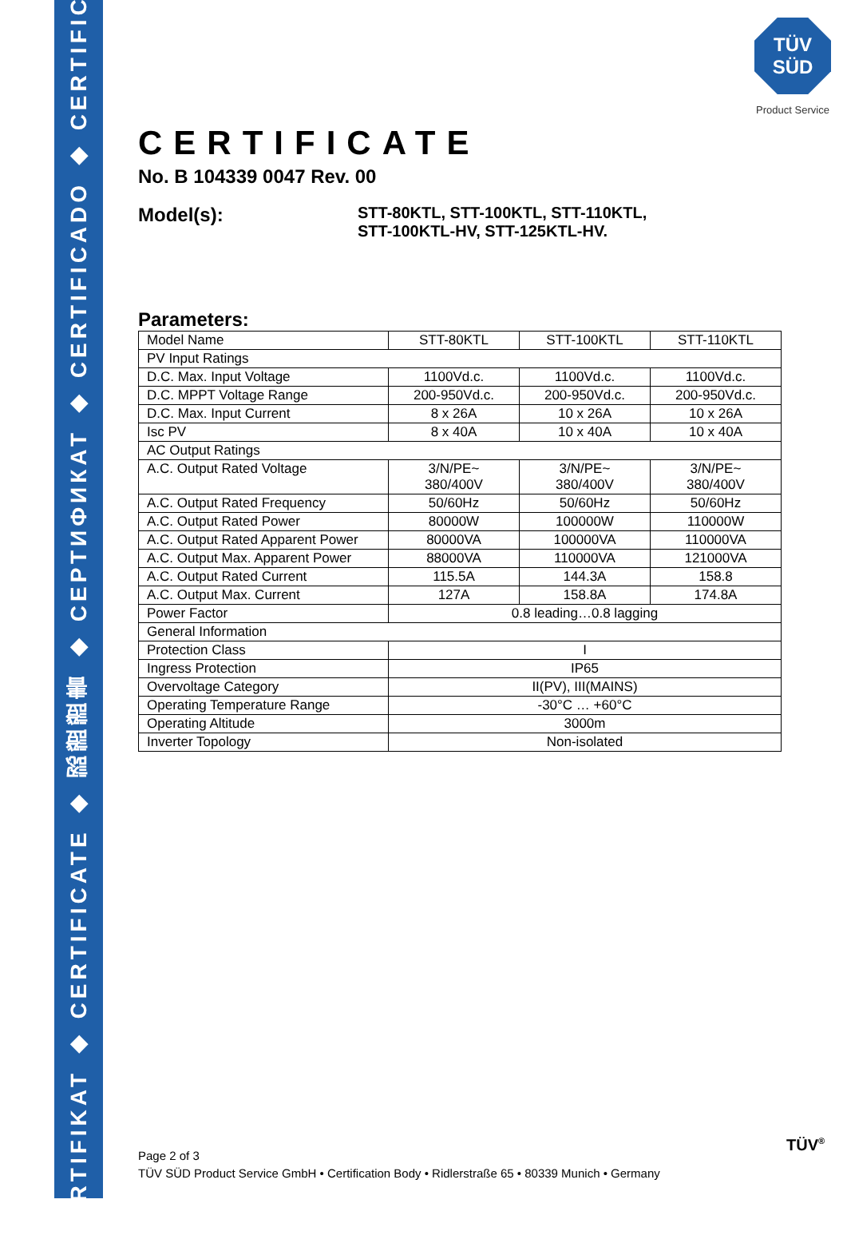ZERTIFIKAT ◆ CERTIFICATE ◆ 認證證書 ◆ СЕРТИФИКАТ ◆ CERTIFICADO ◆ CERTIFICAT
TÜV
SÜD
Product Service
CERTIFICATE
No. B 104339 0047 Rev. 00
Model(s):
STT-80KTL, STT-100KTL, STT-110KTL,
STT-100KTL-HV, STT-125KTL-HV.
Parameters:
| Model Name | STT-80KTL | STT-100KTL | STT-110KTL |
| PV Input Ratings | | | |
| D.C. Max. Input Voltage | 1100Vd.c. | 1100Vd.c. | 1100Vd.c. |
| D.C. MPPT Voltage Range | 200-950Vd.c. | 200-950Vd.c. | 200-950Vd.c. |
| D.C. Max. Input Current | 8 x 26A | 10 x 26A | 10 x 26A |
| Isc PV | 8 x 40A | 10 x 40A | 10 x 40A |
| AC Output Ratings | | | |
| A.C. Output Rated Voltage | 3/N/PE~ 380/400V | 3/N/PE~ 380/400V | 3/N/PE~ 380/400V |
| A.C. Output Rated Frequency | 50/60Hz | 50/60Hz | 50/60Hz |
| A.C. Output Rated Power | 80000W | 100000W | 110000W |
| A.C. Output Rated Apparent Power | 80000VA | 100000VA | 110000VA |
| A.C. Output Max. Apparent Power | 88000VA | 110000VA | 121000VA |
| A.C. Output Rated Current | 115.5A | 144.3A | 158.8 |
| A.C. Output Max. Current | 127A | 158.8A | 174.8A |
| Power Factor | 0.8 leading…0.8 lagging | | |
| General Information | | | |
| Protection Class | I | | |
| Ingress Protection | IP65 | | |
| Overvoltage Category | II(PV), III(MAINS) | | |
| Operating Temperature Range | -30°C … +60°C | | |
| Operating Altitude | 3000m | | |
| Inverter Topology | Non-isolated | | |
Page 2 of 3
TÜV SÜD Product Service GmbH • Certification Body • Ridlerstraße 65 • 80339 Munich • Germany
TÜV<sup>®</sup>